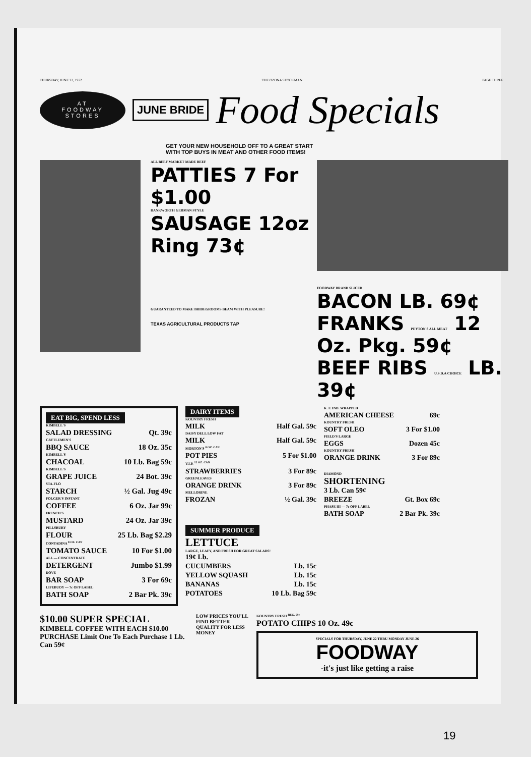THURSDAY, JUNE 22, 1972 THE OZONA STOCKMAN PAGE THREE
AT
FOODWAY
STORES
JUNE BRIDE
Food Specials
GET YOUR NEW HOUSEHOLD OFF TO A GREAT START
WITH TOP BUYS IN MEAT AND OTHER FOOD ITEMS!
ALL BEEF MARKET MADE BEEF
PATTIES 7 For $1.00
DANKWORTH GERMAN STYLE
SAUSAGE 12oz Ring 73¢
GUARANTEED TO MAKE BRIDEGROOMS BEAM WITH PLEASURE!
TEXAS AGRICULTURAL PRODUCTS TAP
FOODWAY BRAND SLICED
BACON LB. 69¢
FRANKS PEYTON'S ALL MEAT 12 Oz. Pkg. 59¢
BEEF RIBS U.S.D.A CHOICE LB. 39¢
EAT BIG, SPEND LESS
KIMBELL'S
SALAD DRESSING Qt. 39c
CATTLEMEN'S
BBQ SAUCE 18 Oz. 35c
KIMBELL'S
CHACOAL 10 Lb. Bag 59c
KIMBELL'S
GRAPE JUICE 24 Bot. 39c
STA-FLO
STARCH ½ Gal. Jug 49c
FOLGER'S INSTANT
COFFEE 6 Oz. Jar 99c
FRENCH'S
MUSTARD 24 Oz. Jar 39c
PILLSBURY
FLOUR 25 Lb. Bag $2.29
CONTADINA <sup>8 OZ. CAN</sup>
TOMATO SAUCE 10 For $1.00
ALL — CONCENTRATE
DETERGENT Jumbo $1.99
DOVE
BAR SOAP 3 For 69c
LIFEBUOY — 7c OFF LABEL
BATH SOAP 2 Bar Pk. 39c
DAIRY ITEMS
KOUNTRY FRESH
MILK Half Gal. 59c
DAISY DELL LOW FAT
MILK Half Gal. 59c
MORTON'S <sup>8 OZ. CAN</sup>
POT PIES 5 For $1.00
V.I.P. <sup>12 OZ. CAN</sup>
STRAWBERRIES 3 For 89c
GREENLEAVES
ORANGE DRINK 3 For 89c
MELLORINE
FROZAN ½ Gal. 39c
SUMMER PRODUCE
LETTUCE
LARGE, LEAFY, AND FRESH FOR GREAT SALADS!
19¢ Lb.
CUCUMBERS Lb. 15c
YELLOW SQUASH Lb. 15c
BANANAS Lb. 15c
POTATOES 10 Lb. Bag 59c
K. F. IND. WRAPPED
AMERICAN CHEESE 69c
KOUNTRY FRESH
SOFT OLEO 3 For $1.00
FIELD'S LARGE
EGGS Dozen 45c
KOUNTRY FRESH
ORANGE DRINK 3 For 89c
DIAMOND
SHORTENING
3 Lb. Can 59¢
BREEZE Gt. Box 69c
PHASE III — 7c OFF LABEL
BATH SOAP 2 Bar Pk. 39c
$10.00 SUPER SPECIAL
KIMBELL COFFEE WITH EACH $10.00 PURCHASE Limit One To Each Purchase 1 Lb. Can 59¢
LOW PRICES YOU'LL FIND BETTER QUALITY FOR LESS MONEY
KOUNTRY FRESH <sup>REG. 59c</sup>
POTATO CHIPS 10 Oz. 49c
SPECIALS FOR THURSDAY, JUNE 22 THRU MONDAY JUNE 26
FOODWAY
-it's just like getting a raise
19